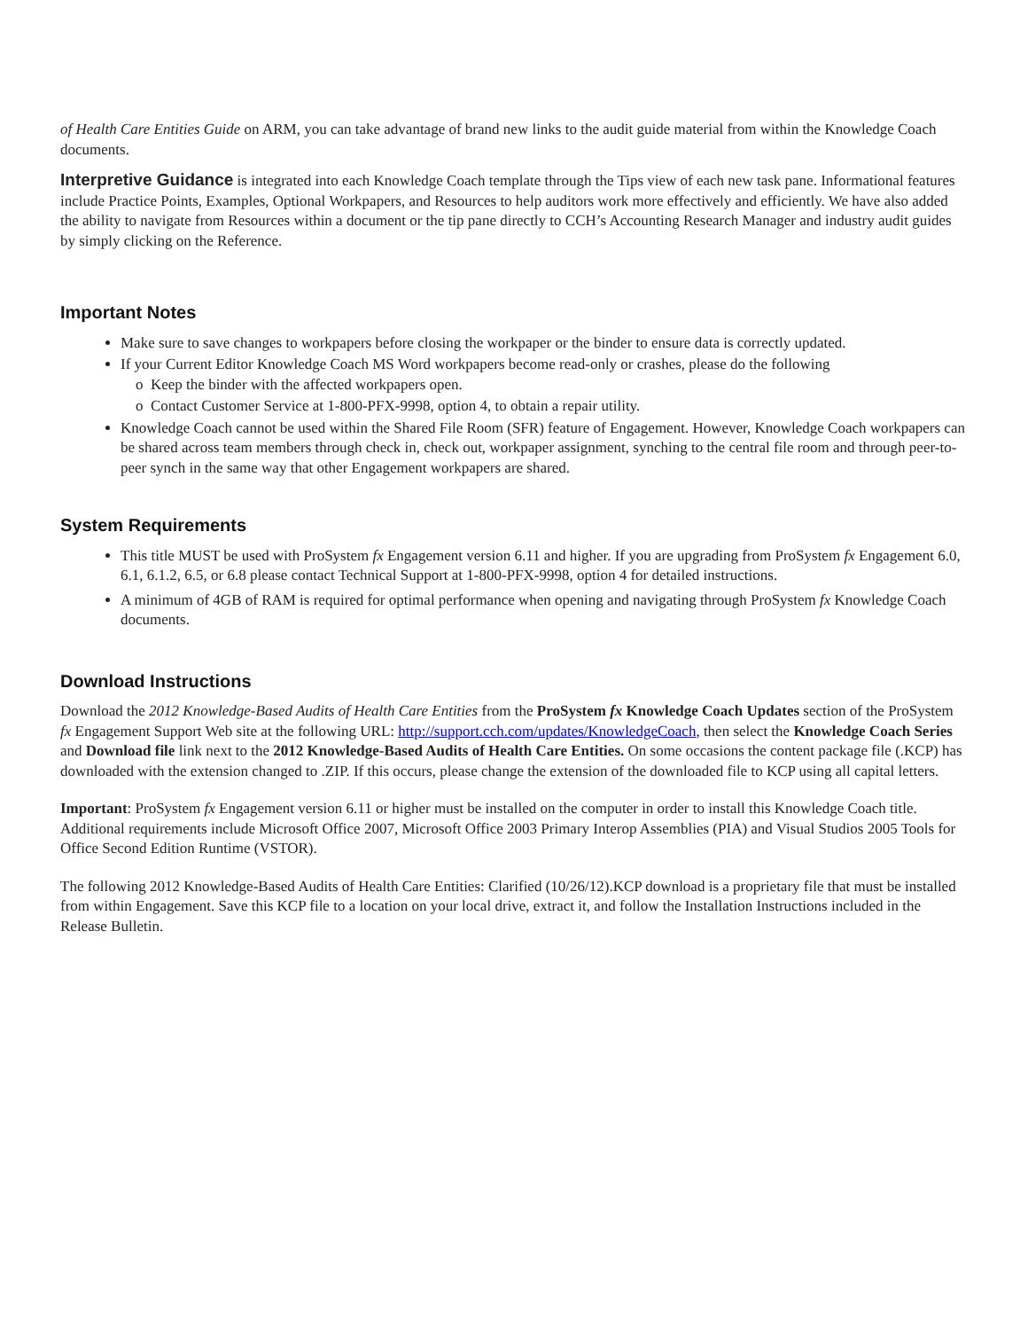of Health Care Entities Guide on ARM, you can take advantage of brand new links to the audit guide material from within the Knowledge Coach documents.
Interpretive Guidance is integrated into each Knowledge Coach template through the Tips view of each new task pane. Informational features include Practice Points, Examples, Optional Workpapers, and Resources to help auditors work more effectively and efficiently. We have also added the ability to navigate from Resources within a document or the tip pane directly to CCH’s Accounting Research Manager and industry audit guides by simply clicking on the Reference.
Important Notes
Make sure to save changes to workpapers before closing the workpaper or the binder to ensure data is correctly updated.
If your Current Editor Knowledge Coach MS Word workpapers become read-only or crashes, please do the following
Keep the binder with the affected workpapers open.
Contact Customer Service at 1-800-PFX-9998, option 4, to obtain a repair utility.
Knowledge Coach cannot be used within the Shared File Room (SFR) feature of Engagement. However, Knowledge Coach workpapers can be shared across team members through check in, check out, workpaper assignment, synching to the central file room and through peer-to-peer synch in the same way that other Engagement workpapers are shared.
System Requirements
This title MUST be used with ProSystem fx Engagement version 6.11 and higher. If you are upgrading from ProSystem fx Engagement 6.0, 6.1, 6.1.2, 6.5, or 6.8 please contact Technical Support at 1-800-PFX-9998, option 4 for detailed instructions.
A minimum of 4GB of RAM is required for optimal performance when opening and navigating through ProSystem fx Knowledge Coach documents.
Download Instructions
Download the 2012 Knowledge-Based Audits of Health Care Entities from the ProSystem fx Knowledge Coach Updates section of the ProSystem fx Engagement Support Web site at the following URL: http://support.cch.com/updates/KnowledgeCoach, then select the Knowledge Coach Series and Download file link next to the 2012 Knowledge-Based Audits of Health Care Entities. On some occasions the content package file (.KCP) has downloaded with the extension changed to .ZIP. If this occurs, please change the extension of the downloaded file to KCP using all capital letters.
Important: ProSystem fx Engagement version 6.11 or higher must be installed on the computer in order to install this Knowledge Coach title. Additional requirements include Microsoft Office 2007, Microsoft Office 2003 Primary Interop Assemblies (PIA) and Visual Studios 2005 Tools for Office Second Edition Runtime (VSTOR).
The following 2012 Knowledge-Based Audits of Health Care Entities: Clarified (10/26/12).KCP download is a proprietary file that must be installed from within Engagement. Save this KCP file to a location on your local drive, extract it, and follow the Installation Instructions included in the Release Bulletin.